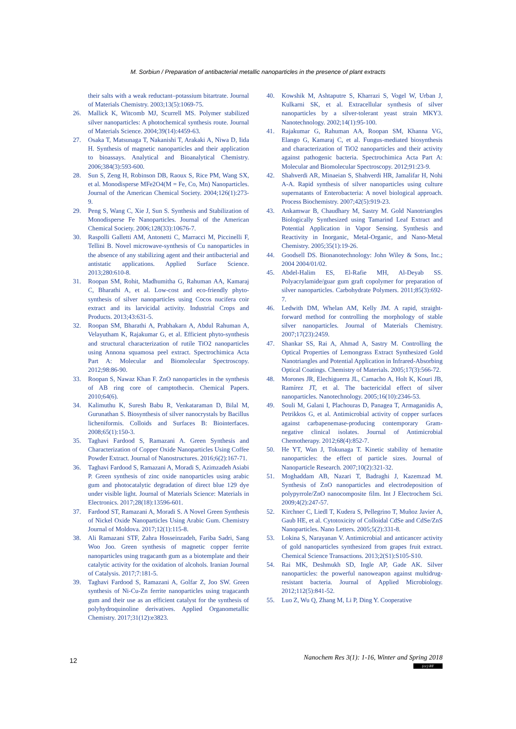M. Sorbiun / Preparation of antibacterial metallic nanoparticles in the presence of plant extracts
their salts with a weak reductant–potassium bitartrate. Journal of Materials Chemistry. 2003;13(5):1069-75.
26. Mallick K, Witcomb MJ, Scurrell MS. Polymer stabilized silver nanoparticles: A photochemical synthesis route. Journal of Materials Science. 2004;39(14):4459-63.
27. Osaka T, Matsunaga T, Nakanishi T, Arakaki A, Niwa D, Iida H. Synthesis of magnetic nanoparticles and their application to bioassays. Analytical and Bioanalytical Chemistry. 2006;384(3):593-600.
28. Sun S, Zeng H, Robinson DB, Raoux S, Rice PM, Wang SX, et al. Monodisperse MFe2O4(M = Fe, Co, Mn) Nanoparticles. Journal of the American Chemical Society. 2004;126(1):273-9.
29. Peng S, Wang C, Xie J, Sun S. Synthesis and Stabilization of Monodisperse Fe Nanoparticles. Journal of the American Chemical Society. 2006;128(33):10676-7.
30. Raspolli Galletti AM, Antonetti C, Marracci M, Piccinelli F, Tellini B. Novel microwave-synthesis of Cu nanoparticles in the absence of any stabilizing agent and their antibacterial and antistatic applications. Applied Surface Science. 2013;280:610-8.
31. Roopan SM, Rohit, Madhumitha G, Rahuman AA, Kamaraj C, Bharathi A, et al. Low-cost and eco-friendly phyto-synthesis of silver nanoparticles using Cocos nucifera coir extract and its larvicidal activity. Industrial Crops and Products. 2013;43:631-5.
32. Roopan SM, Bharathi A, Prabhakarn A, Abdul Rahuman A, Velayutham K, Rajakumar G, et al. Efficient phyto-synthesis and structural characterization of rutile TiO2 nanoparticles using Annona squamosa peel extract. Spectrochimica Acta Part A: Molecular and Biomolecular Spectroscopy. 2012;98:86-90.
33. Roopan S, Nawaz Khan F. ZnO nanoparticles in the synthesis of AB ring core of camptothecin. Chemical Papers. 2010;64(6).
34. Kalimuthu K, Suresh Babu R, Venkataraman D, Bilal M, Gurunathan S. Biosynthesis of silver nanocrystals by Bacillus licheniformis. Colloids and Surfaces B: Biointerfaces. 2008;65(1):150-3.
35. Taghavi Fardood S, Ramazani A. Green Synthesis and Characterization of Copper Oxide Nanoparticles Using Coffee Powder Extract. Journal of Nanostructures. 2016;6(2):167-71.
36. Taghavi Fardood S, Ramazani A, Moradi S, Azimzadeh Asiabi P. Green synthesis of zinc oxide nanoparticles using arabic gum and photocatalytic degradation of direct blue 129 dye under visible light. Journal of Materials Science: Materials in Electronics. 2017;28(18):13596-601.
37. Fardood ST, Ramazani A, Moradi S. A Novel Green Synthesis of Nickel Oxide Nanoparticles Using Arabic Gum. Chemistry Journal of Moldova. 2017;12(1):115-8.
38. Ali Ramazani STF, Zahra Hosseinzadeh, Fariba Sadri, Sang Woo Joo. Green synthesis of magnetic copper ferrite nanoparticles using tragacanth gum as a biotemplate and their catalytic activity for the oxidation of alcohols. Iranian Journal of Catalysis. 2017;7:181-5.
39. Taghavi Fardood S, Ramazani A, Golfar Z, Joo SW. Green synthesis of Ni-Cu-Zn ferrite nanoparticles using tragacanth gum and their use as an efficient catalyst for the synthesis of polyhydroquinoline derivatives. Applied Organometallic Chemistry. 2017;31(12):e3823.
40. Kowshik M, Ashtaputre S, Kharrazi S, Vogel W, Urban J, Kulkarni SK, et al. Extracellular synthesis of silver nanoparticles by a silver-tolerant yeast strain MKY3. Nanotechnology. 2002;14(1):95-100.
41. Rajakumar G, Rahuman AA, Roopan SM, Khanna VG, Elango G, Kamaraj C, et al. Fungus-mediated biosynthesis and characterization of TiO2 nanoparticles and their activity against pathogenic bacteria. Spectrochimica Acta Part A: Molecular and Biomolecular Spectroscopy. 2012;91:23-9.
42. Shahverdi AR, Minaeian S, Shahverdi HR, Jamalifar H, Nohi A-A. Rapid synthesis of silver nanoparticles using culture supernatants of Enterobacteria: A novel biological approach. Process Biochemistry. 2007;42(5):919-23.
43. Ankamwar B, Chaudhary M, Sastry M. Gold Nanotriangles Biologically Synthesized using Tamarind Leaf Extract and Potential Application in Vapor Sensing. Synthesis and Reactivity in Inorganic, Metal-Organic, and Nano-Metal Chemistry. 2005;35(1):19-26.
44. Goodsell DS. Bionanotechnology: John Wiley & Sons, Inc.; 2004 2004/01/02.
45. Abdel-Halim ES, El-Rafie MH, Al-Deyab SS. Polyacrylamide/guar gum graft copolymer for preparation of silver nanoparticles. Carbohydrate Polymers. 2011;85(3):692-7.
46. Ledwith DM, Whelan AM, Kelly JM. A rapid, straight-forward method for controlling the morphology of stable silver nanoparticles. Journal of Materials Chemistry. 2007;17(23):2459.
47. Shankar SS, Rai A, Ahmad A, Sastry M. Controlling the Optical Properties of Lemongrass Extract Synthesized Gold Nanotriangles and Potential Application in Infrared-Absorbing Optical Coatings. Chemistry of Materials. 2005;17(3):566-72.
48. Morones JR, Elechiguerra JL, Camacho A, Holt K, Kouri JB, Ramírez JT, et al. The bactericidal effect of silver nanoparticles. Nanotechnology. 2005;16(10):2346-53.
49. Souli M, Galani I, Plachouras D, Panagea T, Armaganidis A, Petrikkos G, et al. Antimicrobial activity of copper surfaces against carbapenemase-producing contemporary Gram-negative clinical isolates. Journal of Antimicrobial Chemotherapy. 2012;68(4):852-7.
50. He YT, Wan J, Tokunaga T. Kinetic stability of hematite nanoparticles: the effect of particle sizes. Journal of Nanoparticle Research. 2007;10(2):321-32.
51. Moghaddam AB, Nazari T, Badraghi J, Kazemzad M. Synthesis of ZnO nanoparticles and electrodeposition of polypyrrole/ZnO nanocomposite film. Int J Electrochem Sci. 2009;4(2):247-57.
52. Kirchner C, Liedl T, Kudera S, Pellegrino T, Muñoz Javier A, Gaub HE, et al. Cytotoxicity of Colloidal CdSe and CdSe/ZnS Nanoparticles. Nano Letters. 2005;5(2):331-8.
53. Lokina S, Narayanan V. Antimicrobial and anticancer activity of gold nanoparticles synthesized from grapes fruit extract. Chemical Science Transactions. 2013;2(S1):S105-S10.
54. Rai MK, Deshmukh SD, Ingle AP, Gade AK. Silver nanoparticles: the powerful nanoweapon against multidrug-resistant bacteria. Journal of Applied Microbiology. 2012;112(5):841-52.
55. Luo Z, Wu Q, Zhang M, Li P, Ding Y. Cooperative
12
Nanochem Res 3(1): 1-16, Winter and Spring 2018
(cc) BY